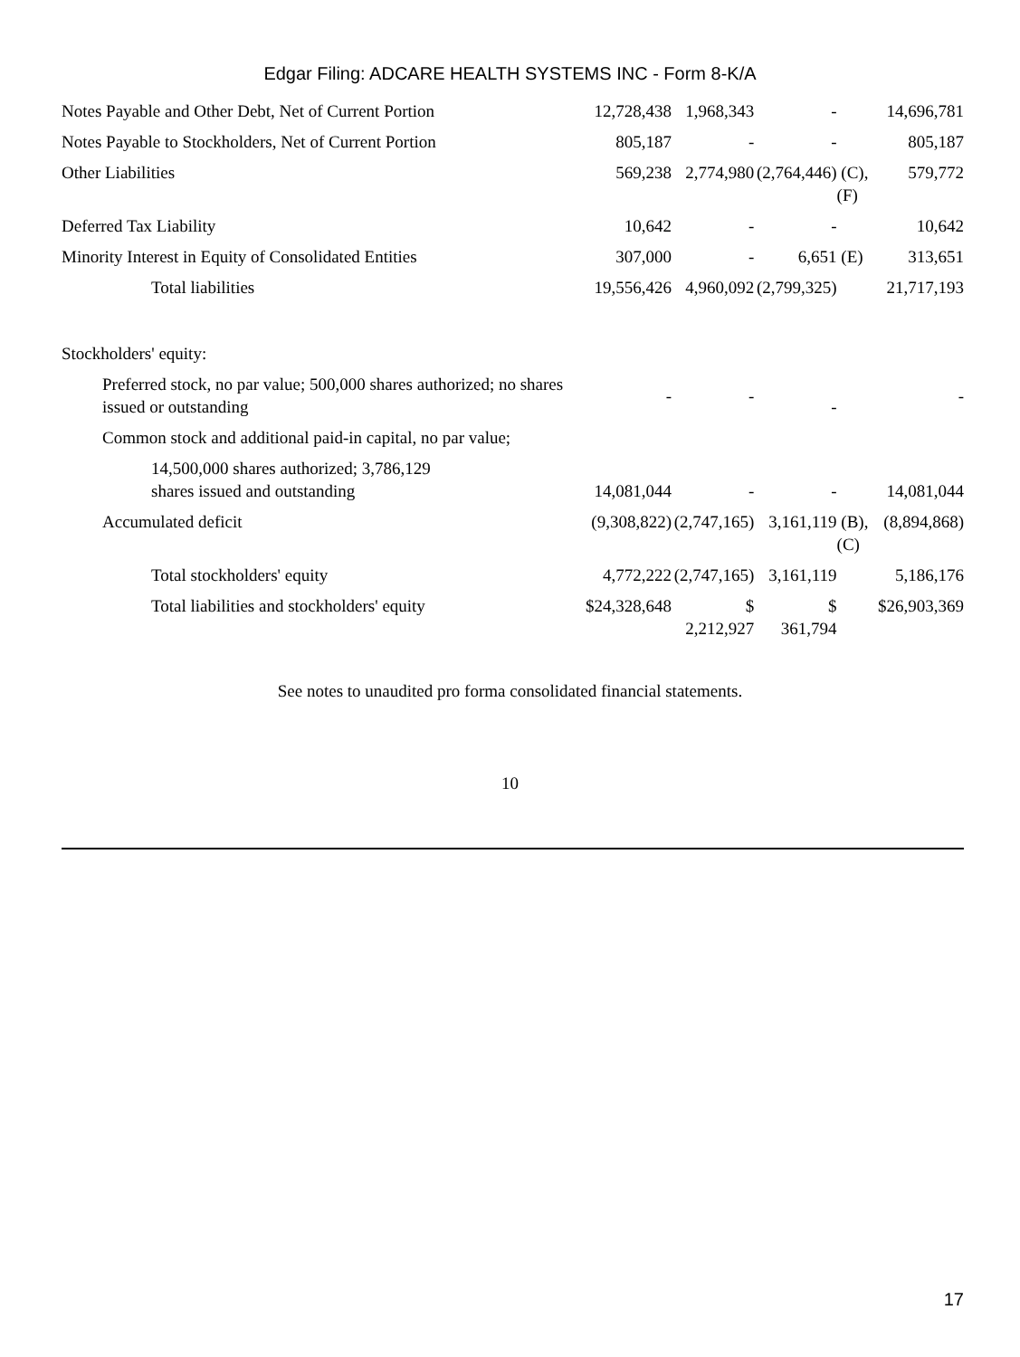Edgar Filing: ADCARE HEALTH SYSTEMS INC - Form 8-K/A
| Notes Payable and Other Debt, Net of Current Portion | 12,728,438 | 1,968,343 | - | | 14,696,781 |
| Notes Payable to Stockholders, Net of Current Portion | 805,187 | - | - | | 805,187 |
| Other Liabilities | 569,238 | 2,774,980 | (2,764,446) | (C),(F) | 579,772 |
| Deferred Tax Liability | 10,642 | - | - | | 10,642 |
| Minority Interest in Equity of Consolidated Entities | 307,000 | - | 6,651 | (E) | 313,651 |
| Total liabilities | 19,556,426 | 4,960,092 | (2,799,325) | | 21,717,193 |
| Stockholders' equity: | | | | | |
| Preferred stock, no par value; 500,000 shares authorized; no shares issued or outstanding | - | - | - | | - |
| Common stock and additional paid-in capital, no par value; | | | | | |
| 14,500,000 shares authorized; 3,786,129 shares issued and outstanding | 14,081,044 | - | - | | 14,081,044 |
| Accumulated deficit | (9,308,822) | (2,747,165) | 3,161,119 | (B),(C) | (8,894,868) |
| Total stockholders' equity | 4,772,222 | (2,747,165) | 3,161,119 | | 5,186,176 |
| Total liabilities and stockholders' equity | $24,328,648 | $ 2,212,927 | $ 361,794 | | $26,903,369 |
See notes to unaudited pro forma consolidated financial statements.
10
17